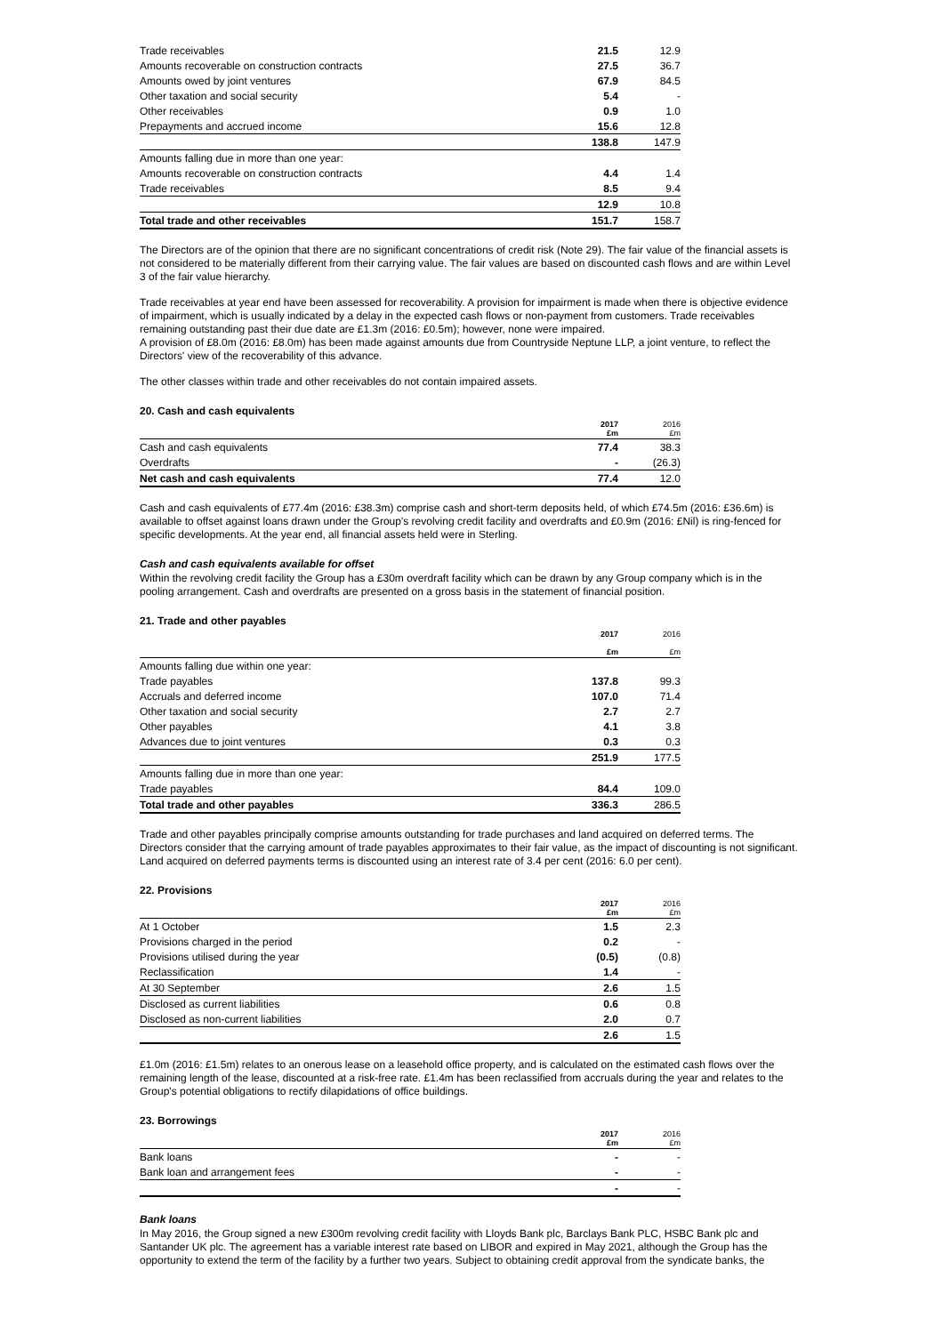| Trade receivables | 21.5 | 12.9 |
| Amounts recoverable on construction contracts | 27.5 | 36.7 |
| Amounts owed by joint ventures | 67.9 | 84.5 |
| Other taxation and social security | 5.4 | - |
| Other receivables | 0.9 | 1.0 |
| Prepayments and accrued income | 15.6 | 12.8 |
| | 138.8 | 147.9 |
| Amounts falling due in more than one year: | | |
| Amounts recoverable on construction contracts | 4.4 | 1.4 |
| Trade receivables | 8.5 | 9.4 |
| | 12.9 | 10.8 |
| Total trade and other receivables | 151.7 | 158.7 |
The Directors are of the opinion that there are no significant concentrations of credit risk (Note 29). The fair value of the financial assets is not considered to be materially different from their carrying value. The fair values are based on discounted cash flows and are within Level 3 of the fair value hierarchy.
Trade receivables at year end have been assessed for recoverability. A provision for impairment is made when there is objective evidence of impairment, which is usually indicated by a delay in the expected cash flows or non-payment from customers. Trade receivables remaining outstanding past their due date are £1.3m (2016: £0.5m); however, none were impaired.
A provision of £8.0m (2016: £8.0m) has been made against amounts due from Countryside Neptune LLP, a joint venture, to reflect the Directors' view of the recoverability of this advance.
The other classes within trade and other receivables do not contain impaired assets.
20. Cash and cash equivalents
| | 2017 £m | 2016 £m |
| --- | --- | --- |
| Cash and cash equivalents | 77.4 | 38.3 |
| Overdrafts | - | (26.3) |
| Net cash and cash equivalents | 77.4 | 12.0 |
Cash and cash equivalents of £77.4m (2016: £38.3m) comprise cash and short-term deposits held, of which £74.5m (2016: £36.6m) is available to offset against loans drawn under the Group's revolving credit facility and overdrafts and £0.9m (2016: £Nil) is ring-fenced for specific developments. At the year end, all financial assets held were in Sterling.
Cash and cash equivalents available for offset
Within the revolving credit facility the Group has a £30m overdraft facility which can be drawn by any Group company which is in the pooling arrangement. Cash and overdrafts are presented on a gross basis in the statement of financial position.
21. Trade and other payables
| | 2017 £m | 2016 £m |
| --- | --- | --- |
| Amounts falling due within one year: | | |
| Trade payables | 137.8 | 99.3 |
| Accruals and deferred income | 107.0 | 71.4 |
| Other taxation and social security | 2.7 | 2.7 |
| Other payables | 4.1 | 3.8 |
| Advances due to joint ventures | 0.3 | 0.3 |
| | 251.9 | 177.5 |
| Amounts falling due in more than one year: | | |
| Trade payables | 84.4 | 109.0 |
| Total trade and other payables | 336.3 | 286.5 |
Trade and other payables principally comprise amounts outstanding for trade purchases and land acquired on deferred terms. The Directors consider that the carrying amount of trade payables approximates to their fair value, as the impact of discounting is not significant. Land acquired on deferred payments terms is discounted using an interest rate of 3.4 per cent (2016: 6.0 per cent).
22. Provisions
| | 2017 £m | 2016 £m |
| --- | --- | --- |
| At 1 October | 1.5 | 2.3 |
| Provisions charged in the period | 0.2 | - |
| Provisions utilised during the year | (0.5) | (0.8) |
| Reclassification | 1.4 | - |
| At 30 September | 2.6 | 1.5 |
| Disclosed as current liabilities | 0.6 | 0.8 |
| Disclosed as non-current liabilities | 2.0 | 0.7 |
| | 2.6 | 1.5 |
£1.0m (2016: £1.5m) relates to an onerous lease on a leasehold office property, and is calculated on the estimated cash flows over the remaining length of the lease, discounted at a risk-free rate. £1.4m has been reclassified from accruals during the year and relates to the Group's potential obligations to rectify dilapidations of office buildings.
23. Borrowings
| | 2017 £m | 2016 £m |
| --- | --- | --- |
| Bank loans | - | - |
| Bank loan and arrangement fees | - | - |
| | - | - |
Bank loans
In May 2016, the Group signed a new £300m revolving credit facility with Lloyds Bank plc, Barclays Bank PLC, HSBC Bank plc and Santander UK plc. The agreement has a variable interest rate based on LIBOR and expired in May 2021, although the Group has the opportunity to extend the term of the facility by a further two years. Subject to obtaining credit approval from the syndicate banks, the